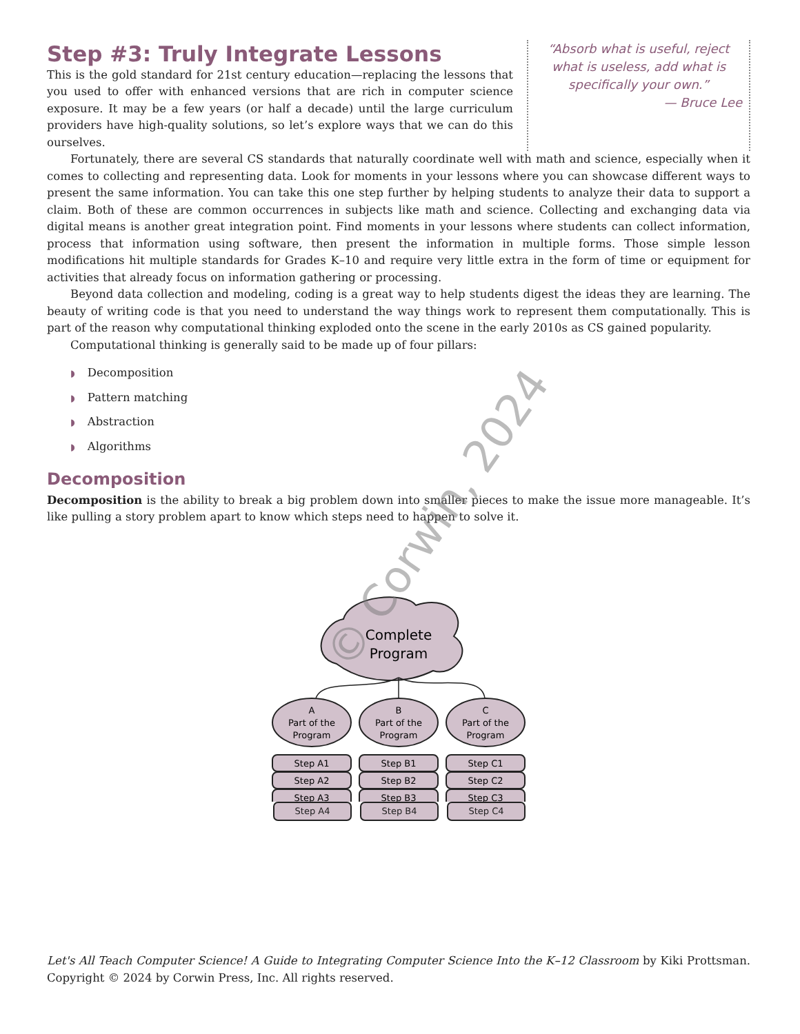Step #3: Truly Integrate Lessons
This is the gold standard for 21st century education—replacing the lessons that you used to offer with enhanced versions that are rich in computer science exposure. It may be a few years (or half a decade) until the large curriculum providers have high-quality solutions, so let’s explore ways that we can do this ourselves.
“Absorb what is useful, reject what is useless, add what is specifically your own.”
— Bruce Lee
Fortunately, there are several CS standards that naturally coordinate well with math and science, especially when it comes to collecting and representing data. Look for moments in your lessons where you can showcase different ways to present the same information. You can take this one step further by helping students to analyze their data to support a claim. Both of these are common occurrences in subjects like math and science. Collecting and exchanging data via digital means is another great integration point. Find moments in your lessons where students can collect information, process that information using software, then present the information in multiple forms. Those simple lesson modifications hit multiple standards for Grades K–10 and require very little extra in the form of time or equipment for activities that already focus on information gathering or processing.
Beyond data collection and modeling, coding is a great way to help students digest the ideas they are learning. The beauty of writing code is that you need to understand the way things work to represent them computationally. This is part of the reason why computational thinking exploded onto the scene in the early 2010s as CS gained popularity.
Computational thinking is generally said to be made up of four pillars:
◗ Decomposition
◗ Pattern matching
◗ Abstraction
◗ Algorithms
Decomposition
Decomposition is the ability to break a big problem down into smaller pieces to make the issue more manageable. It’s like pulling a story problem apart to know which steps need to happen to solve it.
Complete
Program
A
Part of the
Program
B
Part of the
Program
C
Part of the
Program
Step A1
Step A2
Step A3
Step B1
Step B2
Step B3
Step C1
Step C2
Step C3
Step A4 Step B4 Step C4
© Corwin, 2024
Let's All Teach Computer Science! A Guide to Integrating Computer Science Into the K–12 Classroom by Kiki Prottsman. Copyright © 2024 by Corwin Press, Inc. All rights reserved.